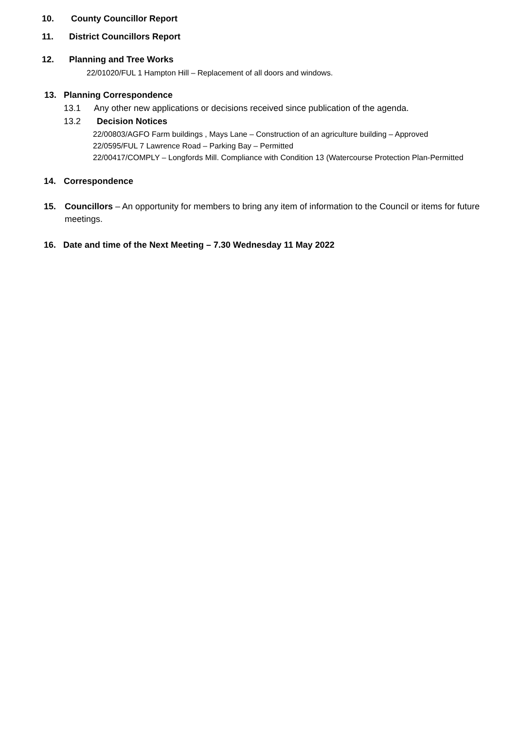10. County Councillor Report
11. District Councillors Report
12. Planning and Tree Works
22/01020/FUL 1 Hampton Hill – Replacement of all doors and windows.
13. Planning Correspondence
13.1 Any other new applications or decisions received since publication of the agenda.
13.2 Decision Notices
22/00803/AGFO Farm buildings , Mays Lane – Construction of an agriculture building – Approved
22/0595/FUL 7 Lawrence Road – Parking Bay – Permitted
22/00417/COMPLY – Longfords Mill. Compliance with Condition 13 (Watercourse Protection Plan-Permitted
14. Correspondence
15. Councillors – An opportunity for members to bring any item of information to the Council or items for future meetings.
16. Date and time of the Next Meeting – 7.30 Wednesday 11 May 2022